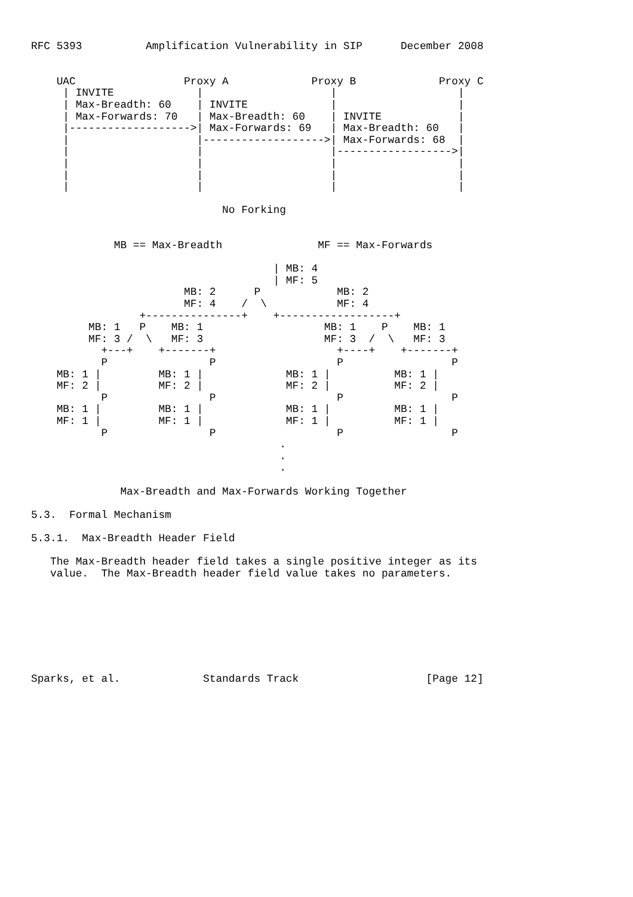RFC 5393          Amplification Vulnerability in SIP      December 2008


    UAC                 Proxy A             Proxy B             Proxy C
     | INVITE             |                    |                   |
     | Max-Breadth: 60    | INVITE             |                   |
     | Max-Forwards: 70   | Max-Breadth: 60    | INVITE            |
     |------------------->| Max-Forwards: 69   | Max-Breadth: 60   |
     |                    |------------------->| Max-Forwards: 68  |
     |                    |                    |------------------>|
     |                    |                    |                   |
     |                    |                    |                   |
     |                    |                    |                   |

                              No Forking


             MB == Max-Breadth               MF == Max-Forwards

                                      | MB: 4
                                      | MF: 5
                        MB: 2      P            MB: 2
                        MF: 4    /  \           MF: 4
                 +---------------+    +------------------+
         MB: 1   P    MB: 1                   MB: 1    P    MB: 1
         MF: 3 /  \   MF: 3                   MF: 3  /  \   MF: 3
           +---+    +-------+                   +----+    +-------+
           P                P                   P                 P
    MB: 1 |         MB: 1 |             MB: 1 |          MB: 1 |
    MF: 2 |         MF: 2 |             MF: 2 |          MF: 2 |
           P                P                   P                 P
    MB: 1 |         MB: 1 |             MB: 1 |          MB: 1 |
    MF: 1 |         MF: 1 |             MF: 1 |          MF: 1 |
           P                P                   P                 P
                                       .
                                       .
                                       .

              Max-Breadth and Max-Forwards Working Together

5.3.  Formal Mechanism

5.3.1.  Max-Breadth Header Field

   The Max-Breadth header field takes a single positive integer as its
   value.  The Max-Breadth header field value takes no parameters.








Sparks, et al.             Standards Track                    [Page 12]